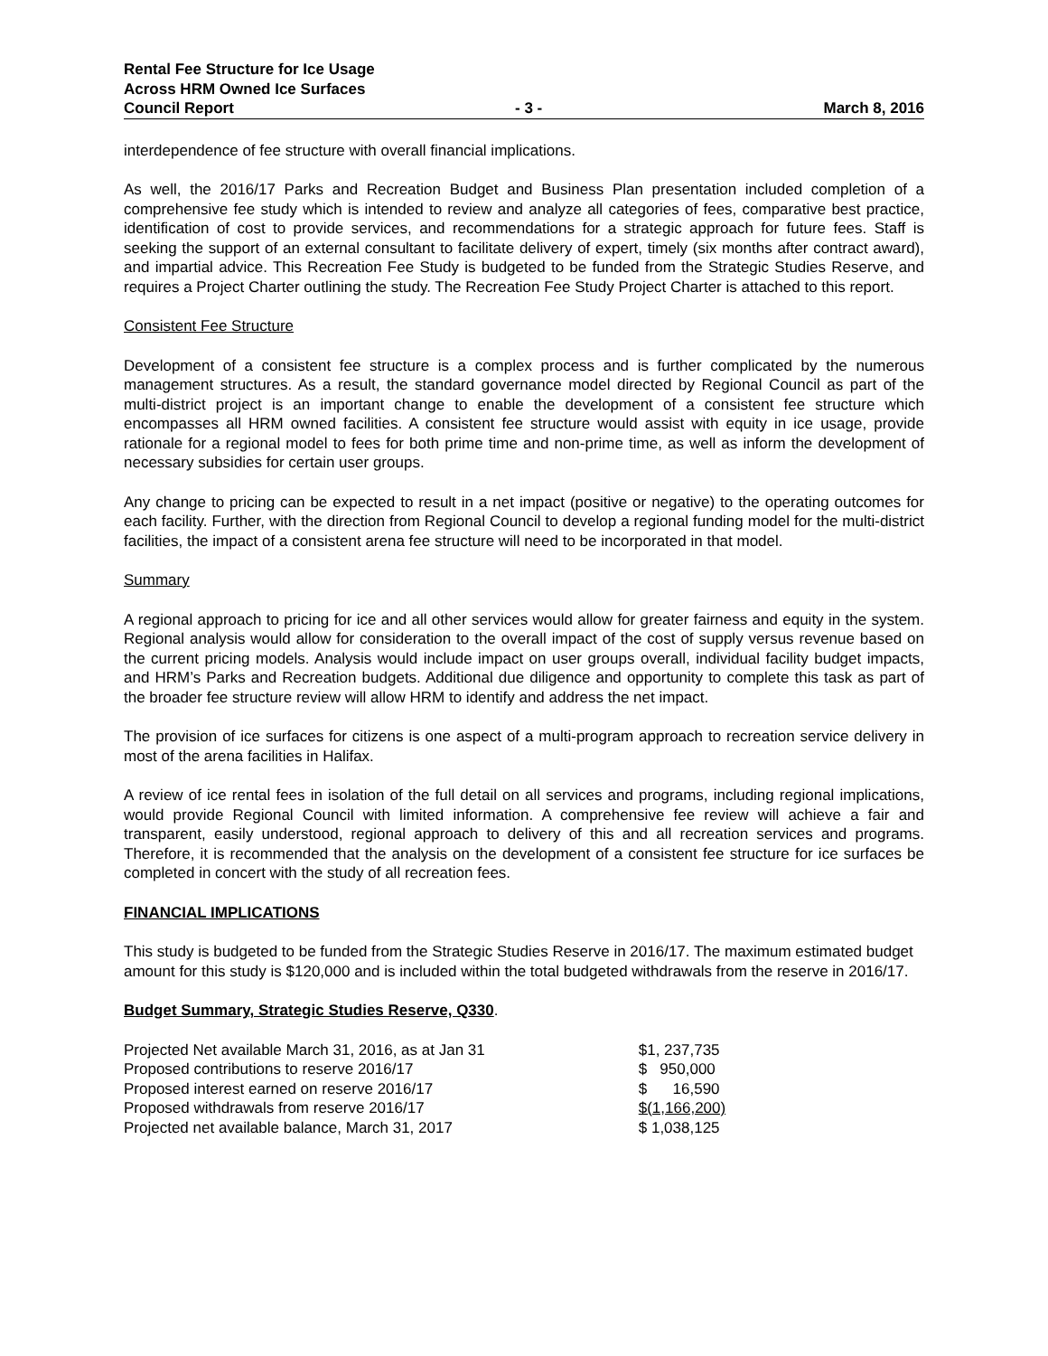Rental Fee Structure for Ice Usage
Across HRM Owned Ice Surfaces
Council Report - 3 - March 8, 2016
interdependence of fee structure with overall financial implications.
As well, the 2016/17 Parks and Recreation Budget and Business Plan presentation included completion of a comprehensive fee study which is intended to review and analyze all categories of fees, comparative best practice, identification of cost to provide services, and recommendations for a strategic approach for future fees. Staff is seeking the support of an external consultant to facilitate delivery of expert, timely (six months after contract award), and impartial advice. This Recreation Fee Study is budgeted to be funded from the Strategic Studies Reserve, and requires a Project Charter outlining the study. The Recreation Fee Study Project Charter is attached to this report.
Consistent Fee Structure
Development of a consistent fee structure is a complex process and is further complicated by the numerous management structures. As a result, the standard governance model directed by Regional Council as part of the multi-district project is an important change to enable the development of a consistent fee structure which encompasses all HRM owned facilities. A consistent fee structure would assist with equity in ice usage, provide rationale for a regional model to fees for both prime time and non-prime time, as well as inform the development of necessary subsidies for certain user groups.
Any change to pricing can be expected to result in a net impact (positive or negative) to the operating outcomes for each facility. Further, with the direction from Regional Council to develop a regional funding model for the multi-district facilities, the impact of a consistent arena fee structure will need to be incorporated in that model.
Summary
A regional approach to pricing for ice and all other services would allow for greater fairness and equity in the system. Regional analysis would allow for consideration to the overall impact of the cost of supply versus revenue based on the current pricing models. Analysis would include impact on user groups overall, individual facility budget impacts, and HRM’s Parks and Recreation budgets. Additional due diligence and opportunity to complete this task as part of the broader fee structure review will allow HRM to identify and address the net impact.
The provision of ice surfaces for citizens is one aspect of a multi-program approach to recreation service delivery in most of the arena facilities in Halifax.
A review of ice rental fees in isolation of the full detail on all services and programs, including regional implications, would provide Regional Council with limited information. A comprehensive fee review will achieve a fair and transparent, easily understood, regional approach to delivery of this and all recreation services and programs. Therefore, it is recommended that the analysis on the development of a consistent fee structure for ice surfaces be completed in concert with the study of all recreation fees.
FINANCIAL IMPLICATIONS
This study is budgeted to be funded from the Strategic Studies Reserve in 2016/17. The maximum estimated budget amount for this study is $120,000 and is included within the total budgeted withdrawals from the reserve in 2016/17.
Budget Summary, Strategic Studies Reserve, Q330.
| Projected Net available March 31, 2016, as at Jan 31 | $1, 237,735 |
| Proposed contributions to reserve 2016/17 | $ 950,000 |
| Proposed interest earned on reserve 2016/17 | $ 16,590 |
| Proposed withdrawals from reserve 2016/17 | $(1,166,200) |
| Projected net available balance, March 31, 2017 | $ 1,038,125 |